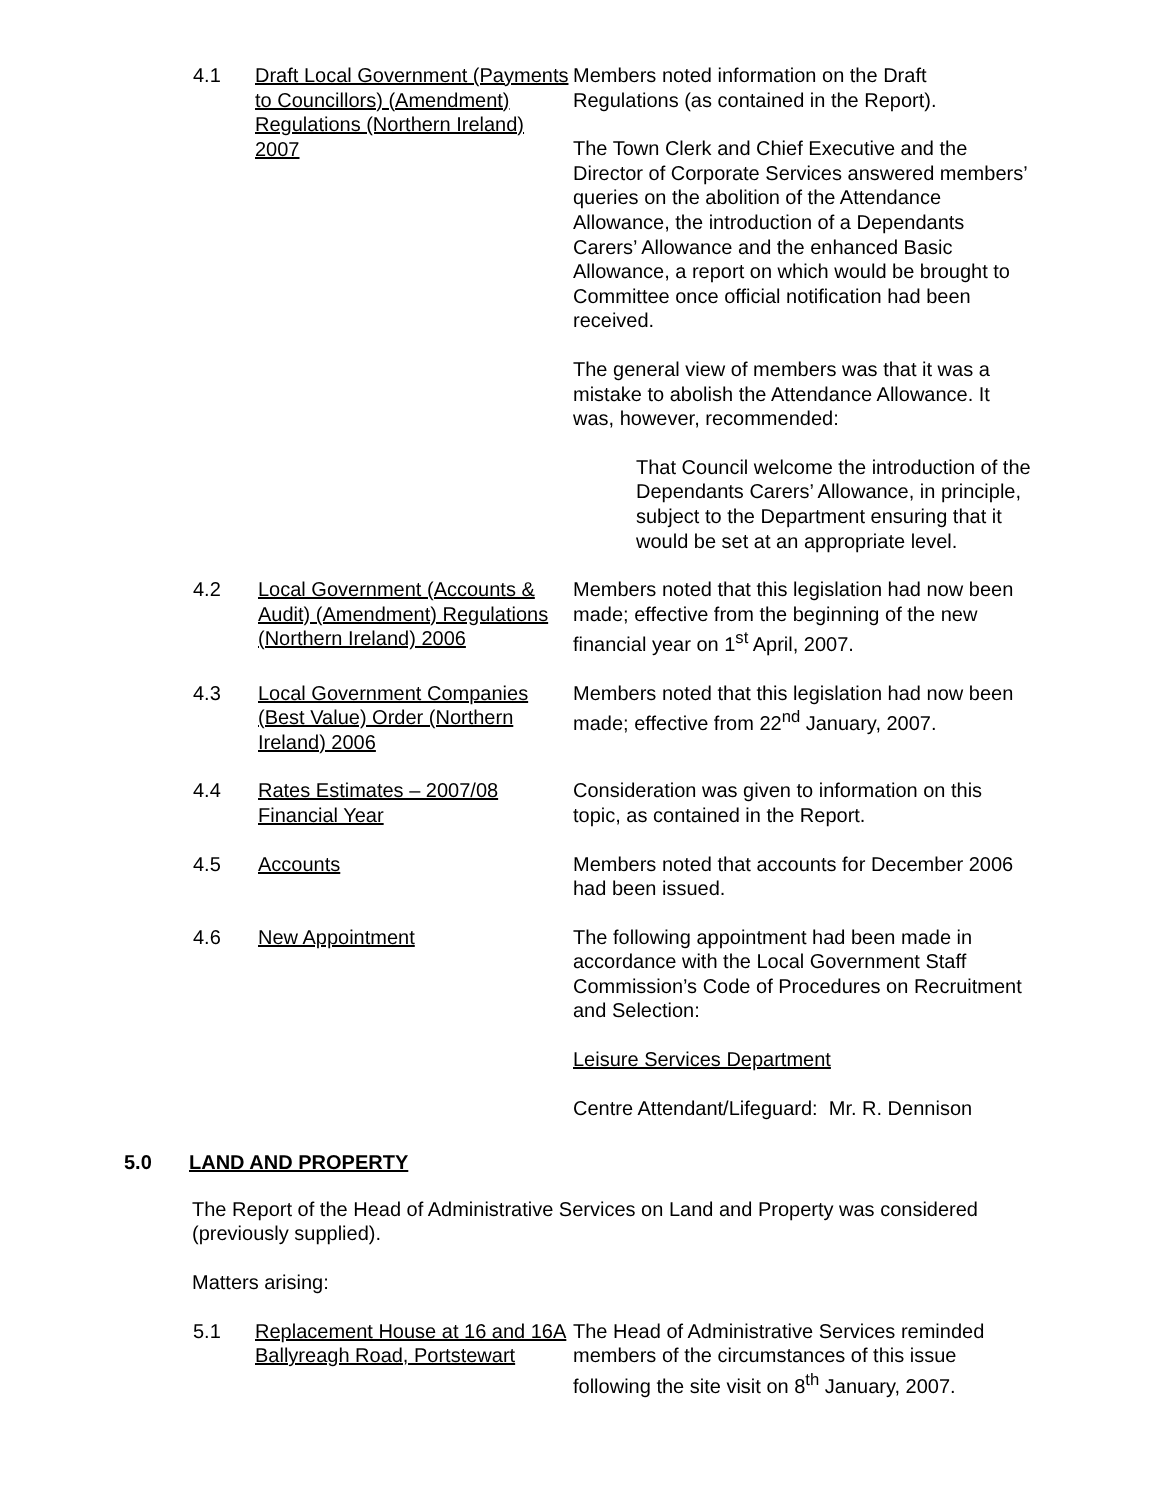4.1 Draft Local Government (Payments to Councillors) (Amendment) Regulations (Northern Ireland) 2007
Members noted information on the Draft Regulations (as contained in the Report).
The Town Clerk and Chief Executive and the Director of Corporate Services answered members’ queries on the abolition of the Attendance Allowance, the introduction of a Dependants Carers’ Allowance and the enhanced Basic Allowance, a report on which would be brought to Committee once official notification had been received.
The general view of members was that it was a mistake to abolish the Attendance Allowance. It was, however, recommended:
That Council welcome the introduction of the Dependants Carers’ Allowance, in principle, subject to the Department ensuring that it would be set at an appropriate level.
4.2 Local Government (Accounts & Audit) (Amendment) Regulations (Northern Ireland) 2006
Members noted that this legislation had now been made; effective from the beginning of the new financial year on 1<sup>st</sup> April, 2007.
4.3 Local Government Companies (Best Value) Order (Northern Ireland) 2006
Members noted that this legislation had now been made; effective from 22<sup>nd</sup> January, 2007.
4.4 Rates Estimates – 2007/08 Financial Year
Consideration was given to information on this topic, as contained in the Report.
4.5 Accounts Members noted that accounts for December 2006 had been issued.
4.6 New Appointment The following appointment had been made in accordance with the Local Government Staff Commission’s Code of Procedures on Recruitment and Selection:
Leisure Services Department
Centre Attendant/Lifeguard: Mr. R. Dennison
5.0 LAND AND PROPERTY
The Report of the Head of Administrative Services on Land and Property was considered (previously supplied).
Matters arising:
5.1 Replacement House at 16 and 16A Ballyreagh Road, Portstewart
The Head of Administrative Services reminded members of the circumstances of this issue following the site visit on 8<sup>th</sup> January, 2007.